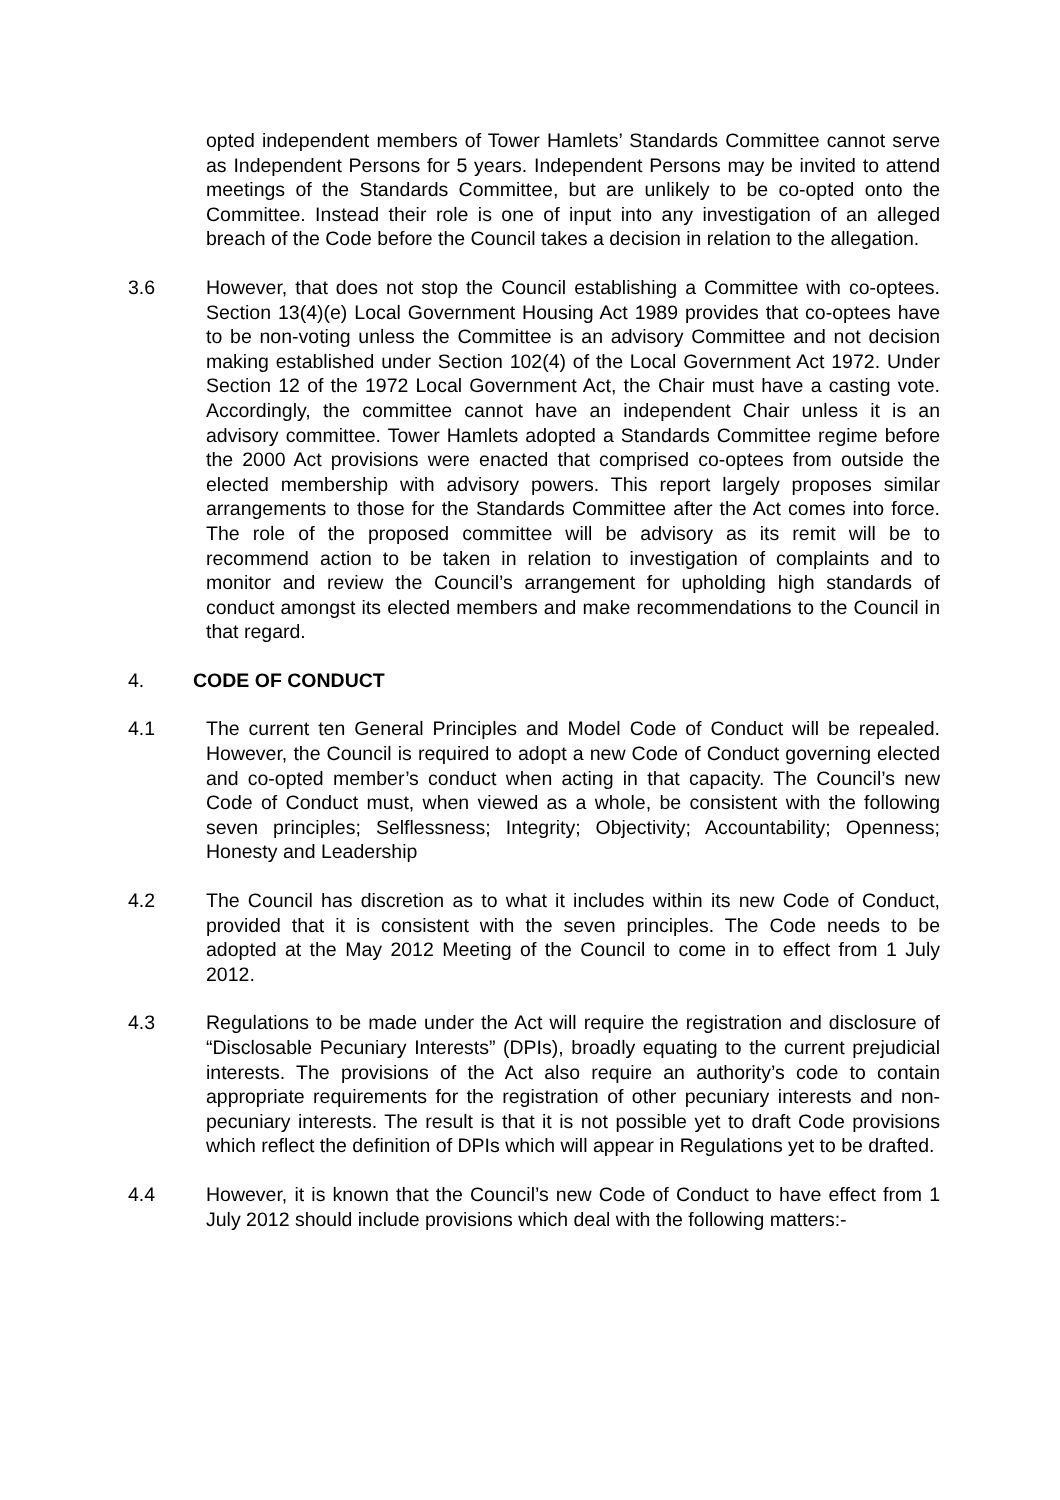opted independent members of Tower Hamlets’ Standards Committee cannot serve as Independent Persons for 5 years. Independent Persons may be invited to attend meetings of the Standards Committee, but are unlikely to be co-opted onto the Committee. Instead their role is one of input into any investigation of an alleged breach of the Code before the Council takes a decision in relation to the allegation.
3.6 However, that does not stop the Council establishing a Committee with co-optees. Section 13(4)(e) Local Government Housing Act 1989 provides that co-optees have to be non-voting unless the Committee is an advisory Committee and not decision making established under Section 102(4) of the Local Government Act 1972. Under Section 12 of the 1972 Local Government Act, the Chair must have a casting vote. Accordingly, the committee cannot have an independent Chair unless it is an advisory committee. Tower Hamlets adopted a Standards Committee regime before the 2000 Act provisions were enacted that comprised co-optees from outside the elected membership with advisory powers. This report largely proposes similar arrangements to those for the Standards Committee after the Act comes into force. The role of the proposed committee will be advisory as its remit will be to recommend action to be taken in relation to investigation of complaints and to monitor and review the Council’s arrangement for upholding high standards of conduct amongst its elected members and make recommendations to the Council in that regard.
4. CODE OF CONDUCT
4.1 The current ten General Principles and Model Code of Conduct will be repealed. However, the Council is required to adopt a new Code of Conduct governing elected and co-opted member’s conduct when acting in that capacity. The Council’s new Code of Conduct must, when viewed as a whole, be consistent with the following seven principles; Selflessness; Integrity; Objectivity; Accountability; Openness; Honesty and Leadership
4.2 The Council has discretion as to what it includes within its new Code of Conduct, provided that it is consistent with the seven principles. The Code needs to be adopted at the May 2012 Meeting of the Council to come in to effect from 1 July 2012.
4.3 Regulations to be made under the Act will require the registration and disclosure of “Disclosable Pecuniary Interests” (DPIs), broadly equating to the current prejudicial interests. The provisions of the Act also require an authority’s code to contain appropriate requirements for the registration of other pecuniary interests and non-pecuniary interests. The result is that it is not possible yet to draft Code provisions which reflect the definition of DPIs which will appear in Regulations yet to be drafted.
4.4 However, it is known that the Council’s new Code of Conduct to have effect from 1 July 2012 should include provisions which deal with the following matters:-